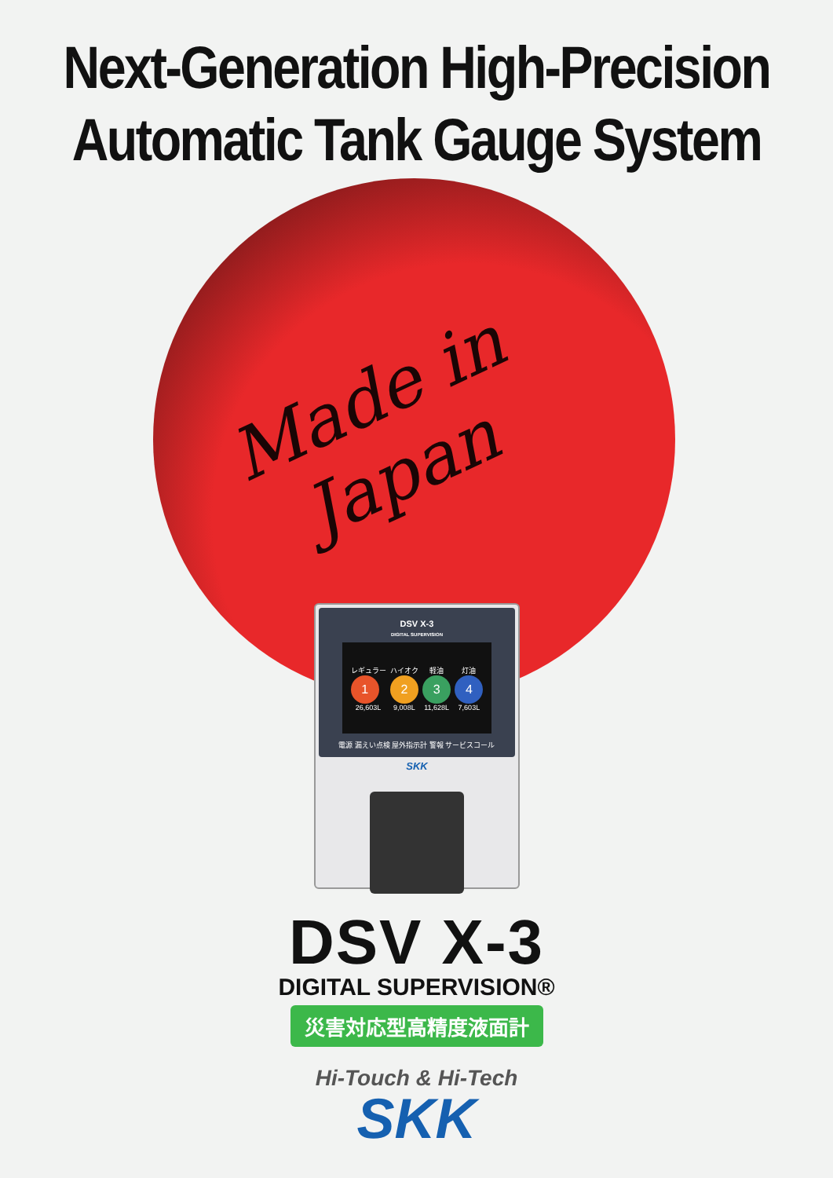Next-Generation High-Precision
Automatic Tank Gauge System
Made in Japan
DSV X-3
DIGITAL SUPERVISION
レギュラー
1
26,603L
ハイオク
2
9,008L
軽油
3
11,628L
灯油
4
7,603L
電源 漏えい点検 屋外指示計 警報 サービスコール
SKK
DSV X-3
DIGITAL SUPERVISION®
災害対応型高精度液面計
Hi-Touch & Hi-Tech
SKK